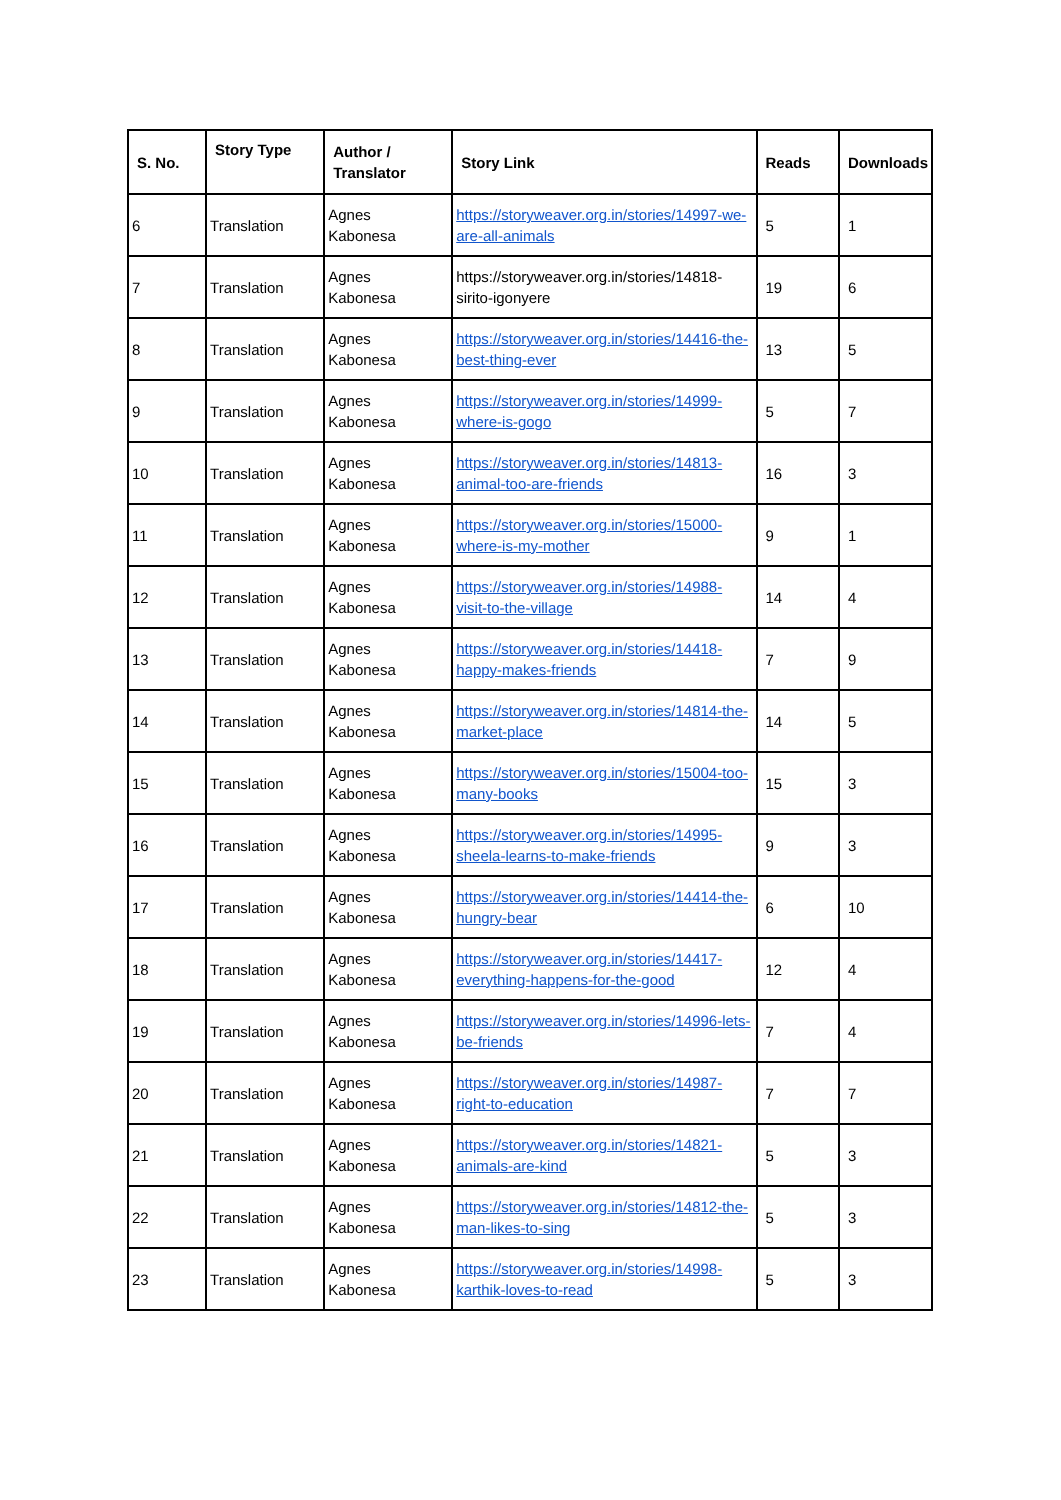| S. No. | Story Type | Author / Translator | Story Link | Reads | Downloads |
| --- | --- | --- | --- | --- | --- |
| 6 | Translation | Agnes Kabonesa | https://storyweaver.org.in/stories/14997-we-are-all-animals | 5 | 1 |
| 7 | Translation | Agnes Kabonesa | https://storyweaver.org.in/stories/14818-sirito-igonyere | 19 | 6 |
| 8 | Translation | Agnes Kabonesa | https://storyweaver.org.in/stories/14416-the-best-thing-ever | 13 | 5 |
| 9 | Translation | Agnes Kabonesa | https://storyweaver.org.in/stories/14999-where-is-gogo | 5 | 7 |
| 10 | Translation | Agnes Kabonesa | https://storyweaver.org.in/stories/14813-animal-too-are-friends | 16 | 3 |
| 11 | Translation | Agnes Kabonesa | https://storyweaver.org.in/stories/15000-where-is-my-mother | 9 | 1 |
| 12 | Translation | Agnes Kabonesa | https://storyweaver.org.in/stories/14988-visit-to-the-village | 14 | 4 |
| 13 | Translation | Agnes Kabonesa | https://storyweaver.org.in/stories/14418-happy-makes-friends | 7 | 9 |
| 14 | Translation | Agnes Kabonesa | https://storyweaver.org.in/stories/14814-the-market-place | 14 | 5 |
| 15 | Translation | Agnes Kabonesa | https://storyweaver.org.in/stories/15004-too-many-books | 15 | 3 |
| 16 | Translation | Agnes Kabonesa | https://storyweaver.org.in/stories/14995-sheela-learns-to-make-friends | 9 | 3 |
| 17 | Translation | Agnes Kabonesa | https://storyweaver.org.in/stories/14414-the-hungry-bear | 6 | 10 |
| 18 | Translation | Agnes Kabonesa | https://storyweaver.org.in/stories/14417-everything-happens-for-the-good | 12 | 4 |
| 19 | Translation | Agnes Kabonesa | https://storyweaver.org.in/stories/14996-lets-be-friends | 7 | 4 |
| 20 | Translation | Agnes Kabonesa | https://storyweaver.org.in/stories/14987-right-to-education | 7 | 7 |
| 21 | Translation | Agnes Kabonesa | https://storyweaver.org.in/stories/14821-animals-are-kind | 5 | 3 |
| 22 | Translation | Agnes Kabonesa | https://storyweaver.org.in/stories/14812-the-man-likes-to-sing | 5 | 3 |
| 23 | Translation | Agnes Kabonesa | https://storyweaver.org.in/stories/14998-karthik-loves-to-read | 5 | 3 |